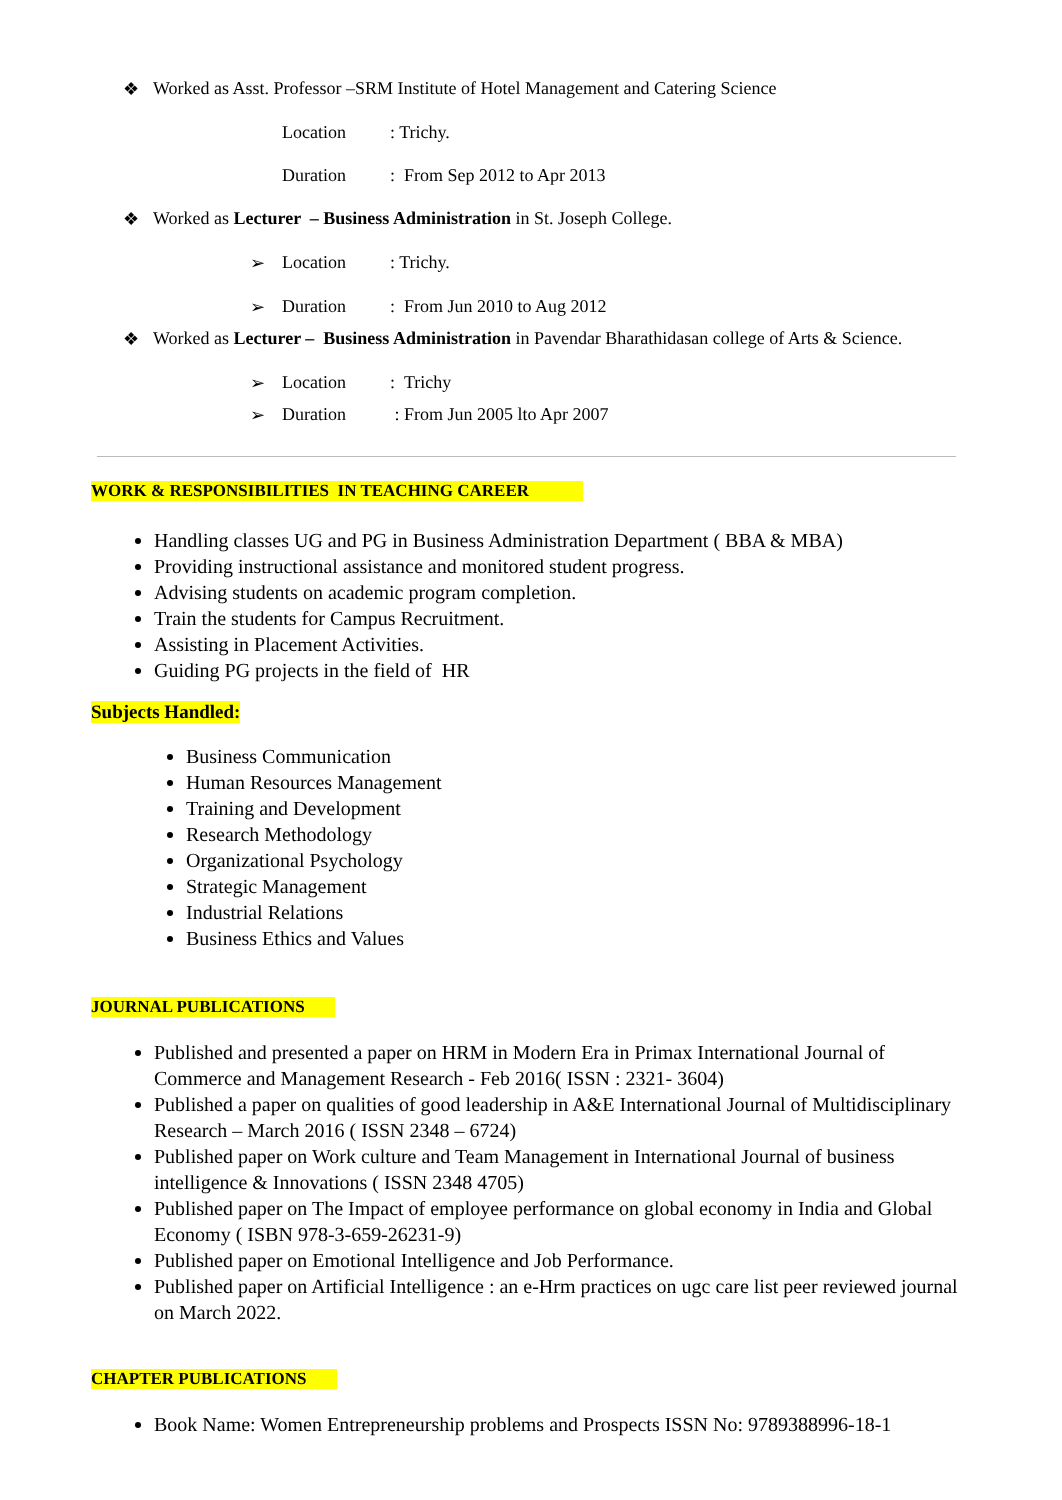❖ Worked as Asst. Professor –SRM Institute of Hotel Management and Catering Science
Location: Trichy.
Duration: From Sep 2012 to Apr 2013
❖ Worked as Lecturer – Business Administration in St. Joseph College.
➢ Location: Trichy.
➢ Duration: From Jun 2010 to Aug 2012
❖ Worked as Lecturer – Business Administration in Pavendar Bharathidasan college of Arts & Science.
➢ Location: Trichy
➢ Duration : From Jun 2005 lto Apr 2007
WORK & RESPONSIBILITIES IN TEACHING CAREER
Handling classes UG and PG in Business Administration Department ( BBA & MBA)
Providing instructional assistance and monitored student progress.
Advising students on academic program completion.
Train the students for Campus Recruitment.
Assisting in Placement Activities.
Guiding PG projects in the field of HR
Subjects Handled:
Business Communication
Human Resources Management
Training and Development
Research Methodology
Organizational Psychology
Strategic Management
Industrial Relations
Business Ethics and Values
JOURNAL PUBLICATIONS
Published and presented a paper on HRM in Modern Era in Primax International Journal of Commerce and Management Research - Feb 2016( ISSN : 2321- 3604)
Published a paper on qualities of good leadership in A&E International Journal of Multidisciplinary Research – March 2016 ( ISSN 2348 – 6724)
Published paper on Work culture and Team Management in International Journal of business intelligence & Innovations ( ISSN 2348 4705)
Published paper on The Impact of employee performance on global economy in India and Global Economy ( ISBN 978-3-659-26231-9)
Published paper on Emotional Intelligence and Job Performance.
Published paper on Artificial Intelligence : an e-Hrm practices on ugc care list peer reviewed journal on March 2022.
CHAPTER PUBLICATIONS
Book Name: Women Entrepreneurship problems and Prospects ISSN No: 9789388996-18-1